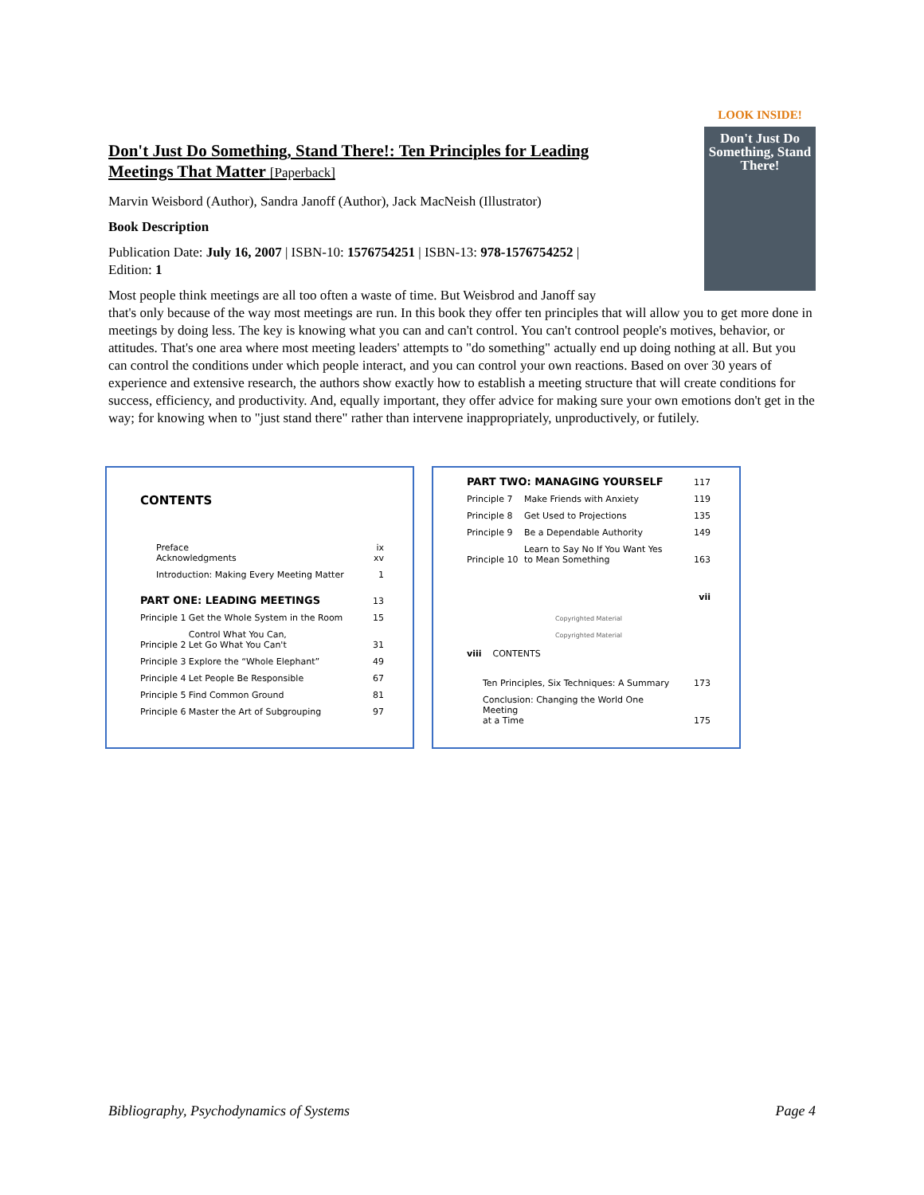LOOK INSIDE!
Don't Just Do Something, Stand There!
Don't Just Do Something, Stand There!: Ten Principles for Leading Meetings That Matter [Paperback]
Marvin Weisbord (Author), Sandra Janoff (Author), Jack MacNeish (Illustrator)
Book Description
Publication Date: July 16, 2007 | ISBN-10: 1576754251 | ISBN-13: 978-1576754252 | Edition: 1
Most people think meetings are all too often a waste of time. But Weisbrod and Janoff say that's only because of the way most meetings are run. In this book they offer ten principles that will allow you to get more done in meetings by doing less. The key is knowing what you can and can't control. You can't controol people's motives, behavior, or attitudes. That's one area where most meeting leaders' attempts to "do something" actually end up doing nothing at all. But you can control the conditions under which people interact, and you can control your own reactions. Based on over 30 years of experience and extensive research, the authors show exactly how to establish a meeting structure that will create conditions for success, efficiency, and productivity. And, equally important, they offer advice for making sure your own emotions don't get in the way; for knowing when to "just stand there" rather than intervene inappropriately, unproductively, or futilely.
CONTENTS
| Preface Acknowledgments | | ix xv |
| Introduction: Making Every Meeting Matter | | 1 |
| PART ONE: LEADING MEETINGS | | 13 |
| Principle 1 | Get the Whole System in the Room | 15 |
| Principle 2 | Control What You Can, Let Go What You Can't | 31 |
| Principle 3 | Explore the “Whole Elephant” | 49 |
| Principle 4 | Let People Be Responsible | 67 |
| Principle 5 | Find Common Ground | 81 |
| Principle 6 | Master the Art of Subgrouping | 97 |
| PART TWO: MANAGING YOURSELF | | 117 |
| Principle 7 | Make Friends with Anxiety | 119 |
| Principle 8 | Get Used to Projections | 135 |
| Principle 9 | Be a Dependable Authority | 149 |
| Principle 10 | Learn to Say No If You Want Yes to Mean Something | 163 |
| vii | | |
Copyrighted Material
Copyrighted Material
viii CONTENTS
| Ten Principles, Six Techniques: A Summary | 173 |
| Conclusion: Changing the World One Meeting at a Time | 175 |
Bibliography, Psychodynamics of Systems Page 4